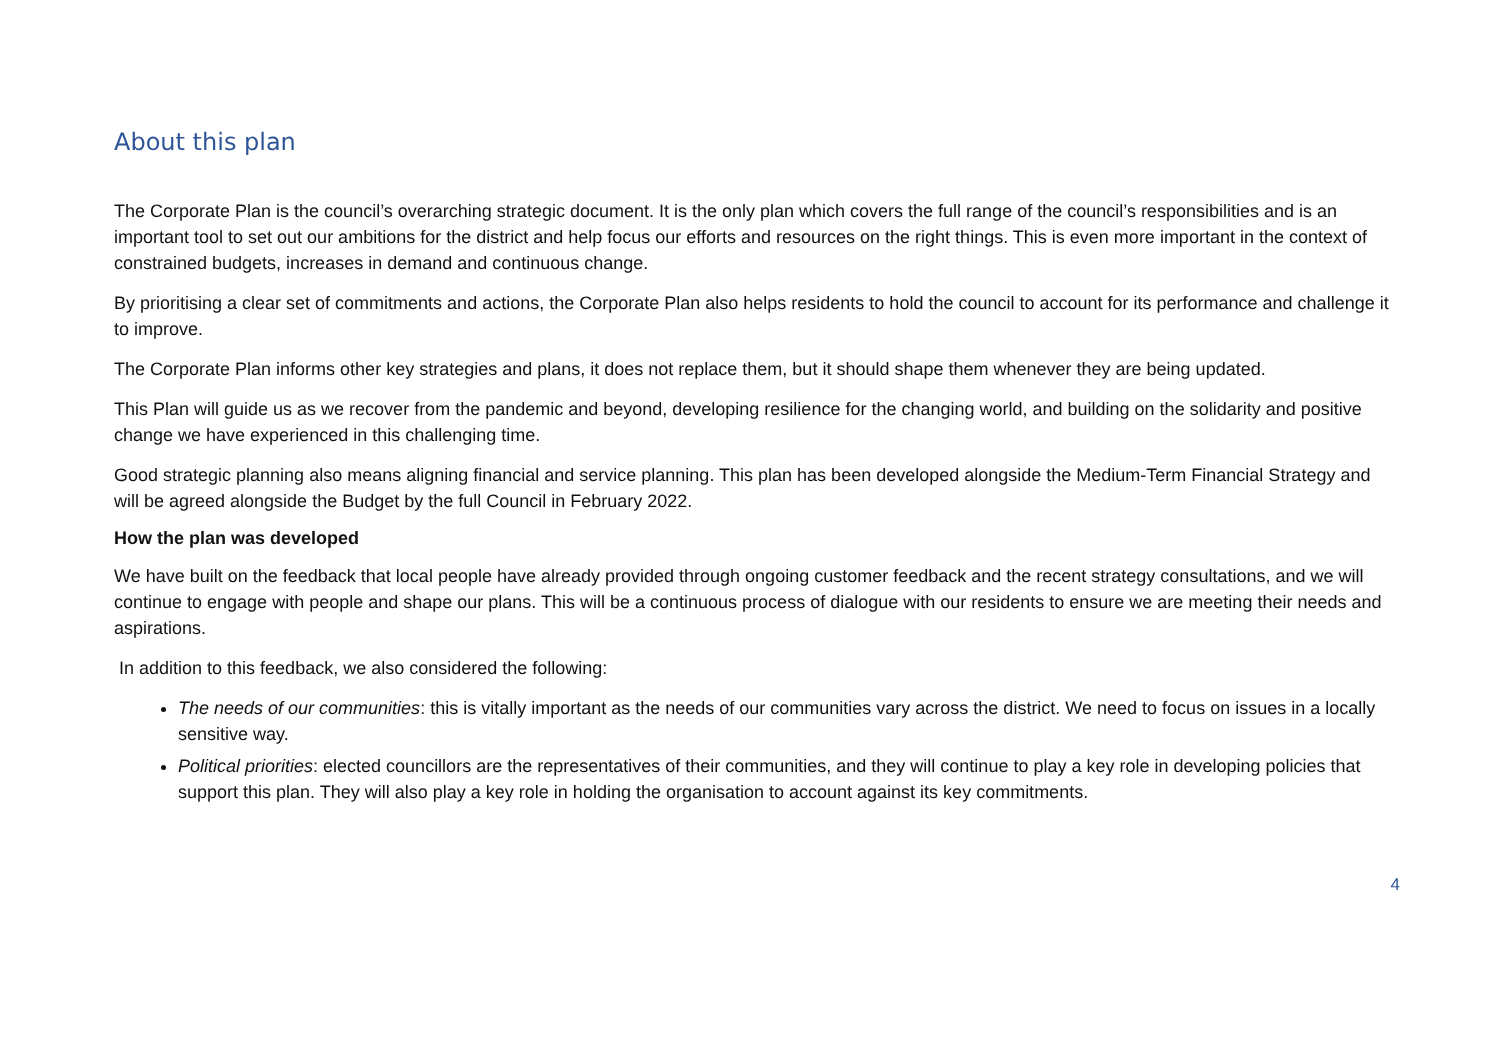About this plan
The Corporate Plan is the council’s overarching strategic document. It is the only plan which covers the full range of the council’s responsibilities and is an important tool to set out our ambitions for the district and help focus our efforts and resources on the right things. This is even more important in the context of constrained budgets, increases in demand and continuous change.
By prioritising a clear set of commitments and actions, the Corporate Plan also helps residents to hold the council to account for its performance and challenge it to improve.
The Corporate Plan informs other key strategies and plans, it does not replace them, but it should shape them whenever they are being updated.
This Plan will guide us as we recover from the pandemic and beyond, developing resilience for the changing world, and building on the solidarity and positive change we have experienced in this challenging time.
Good strategic planning also means aligning financial and service planning. This plan has been developed alongside the Medium-Term Financial Strategy and will be agreed alongside the Budget by the full Council in February 2022.
How the plan was developed
We have built on the feedback that local people have already provided through ongoing customer feedback and the recent strategy consultations, and we will continue to engage with people and shape our plans. This will be a continuous process of dialogue with our residents to ensure we are meeting their needs and aspirations.
In addition to this feedback, we also considered the following:
The needs of our communities: this is vitally important as the needs of our communities vary across the district. We need to focus on issues in a locally sensitive way.
Political priorities: elected councillors are the representatives of their communities, and they will continue to play a key role in developing policies that support this plan. They will also play a key role in holding the organisation to account against its key commitments.
4